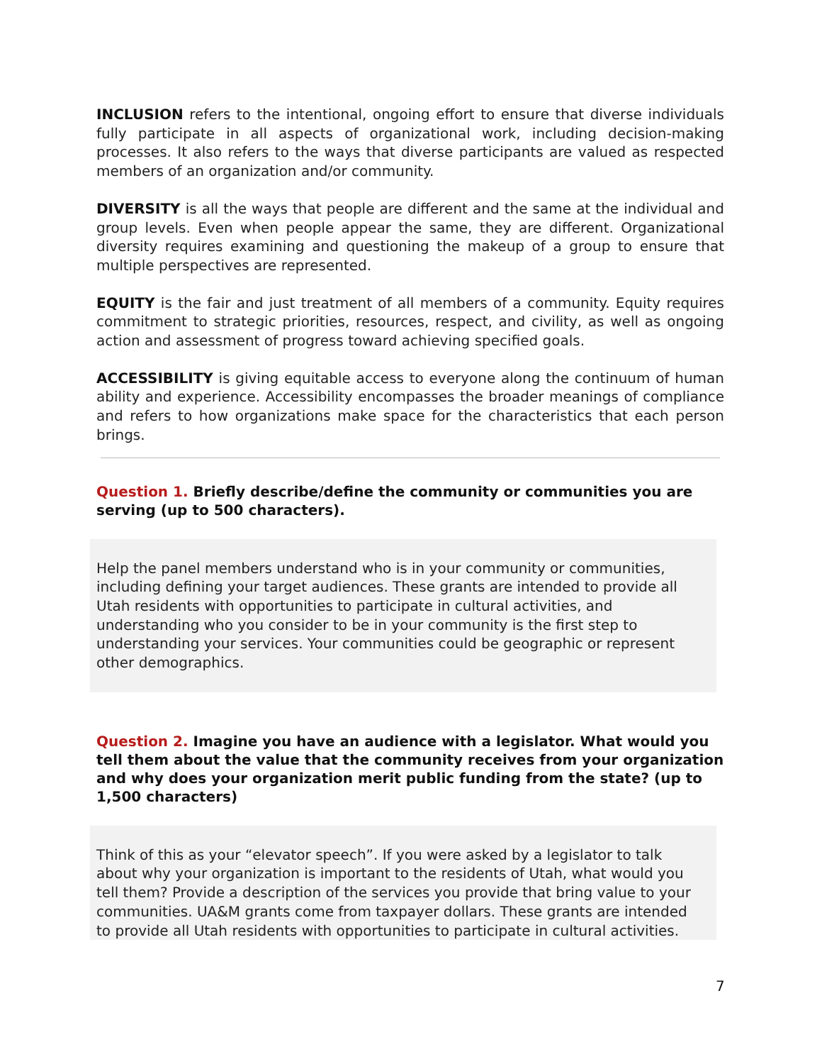INCLUSION refers to the intentional, ongoing effort to ensure that diverse individuals fully participate in all aspects of organizational work, including decision-making processes. It also refers to the ways that diverse participants are valued as respected members of an organization and/or community.
DIVERSITY is all the ways that people are different and the same at the individual and group levels. Even when people appear the same, they are different. Organizational diversity requires examining and questioning the makeup of a group to ensure that multiple perspectives are represented.
EQUITY is the fair and just treatment of all members of a community. Equity requires commitment to strategic priorities, resources, respect, and civility, as well as ongoing action and assessment of progress toward achieving specified goals.
ACCESSIBILITY is giving equitable access to everyone along the continuum of human ability and experience. Accessibility encompasses the broader meanings of compliance and refers to how organizations make space for the characteristics that each person brings.
Question 1. Briefly describe/define the community or communities you are serving (up to 500 characters).
Help the panel members understand who is in your community or communities, including defining your target audiences. These grants are intended to provide all Utah residents with opportunities to participate in cultural activities, and understanding who you consider to be in your community is the first step to understanding your services. Your communities could be geographic or represent other demographics.
Question 2. Imagine you have an audience with a legislator. What would you tell them about the value that the community receives from your organization and why does your organization merit public funding from the state? (up to 1,500 characters)
Think of this as your “elevator speech”. If you were asked by a legislator to talk about why your organization is important to the residents of Utah, what would you tell them? Provide a description of the services you provide that bring value to your communities. UA&M grants come from taxpayer dollars. These grants are intended to provide all Utah residents with opportunities to participate in cultural activities.
7